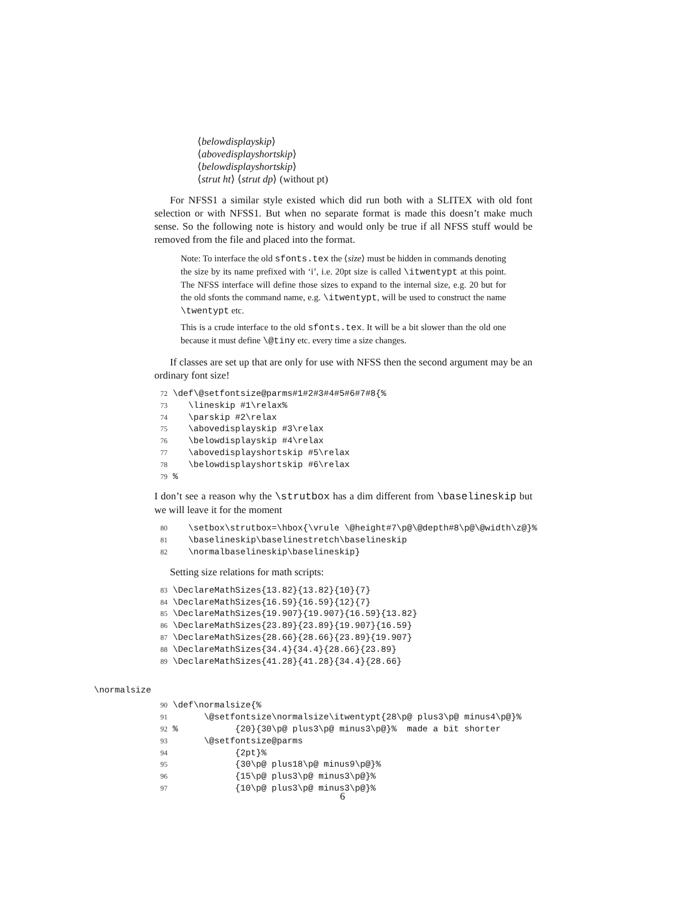⟨belowdisplayskip⟩
⟨abovedisplayshortskip⟩
⟨belowdisplayshortskip⟩
⟨strut ht⟩ ⟨strut dp⟩ (without pt)
For NFSS1 a similar style existed which did run both with a SLITEX with old font selection or with NFSS1. But when no separate format is made this doesn’t make much sense. So the following note is history and would only be true if all NFSS stuff would be removed from the file and placed into the format.
Note: To interface the old sfonts.tex the ⟨size⟩ must be hidden in commands denoting the size by its name prefixed with ‘i’, i.e. 20pt size is called \itwentypt at this point. The NFSS interface will define those sizes to expand to the internal size, e.g. 20 but for the old sfonts the command name, e.g. \itwentypt, will be used to construct the name \twentypt etc.
This is a crude interface to the old sfonts.tex. It will be a bit slower than the old one because it must define \@tiny etc. every time a size changes.
If classes are set up that are only for use with NFSS then the second argument may be an ordinary font size!
72 \def\@setfontsize@parms#1#2#3#4#5#6#7#8{% 73 \lineskip #1\relax% 74 \parskip #2\relax 75 \abovedisplayskip #3\relax 76 \belowdisplayskip #4\relax 77 \abovedisplayshortskip #5\relax 78 \belowdisplayshortskip #6\relax 79 %
I don’t see a reason why the \strutbox has a dim different from \baselineskip but we will leave it for the moment
80 \setbox\strutbox=\hbox{\vrule \@height#7\p@\@depth#8\p@\@width\z@}% 81 \baselineskip\baselinestretch\baselineskip 82 \normalbaselineskip\baselineskip}
Setting size relations for math scripts:
83 \DeclareMathSizes{13.82}{13.82}{10}{7} 84 \DeclareMathSizes{16.59}{16.59}{12}{7} 85 \DeclareMathSizes{19.907}{19.907}{16.59}{13.82} 86 \DeclareMathSizes{23.89}{23.89}{19.907}{16.59} 87 \DeclareMathSizes{28.66}{28.66}{23.89}{19.907} 88 \DeclareMathSizes{34.4}{34.4}{28.66}{23.89} 89 \DeclareMathSizes{41.28}{41.28}{34.4}{28.66}
\normalsize
90 \def\normalsize{% 91 \@setfontsize\normalsize\itwentypt{28\p@ plus3\p@ minus4\p@}% 92 % {20}{30\p@ plus3\p@ minus3\p@}% made a bit shorter 93 \@setfontsize@parms 94 {2pt}% 95 {30\p@ plus18\p@ minus9\p@}% 96 {15\p@ plus3\p@ minus3\p@}% 97 {10\p@ plus3\p@ minus3\p@}%
6